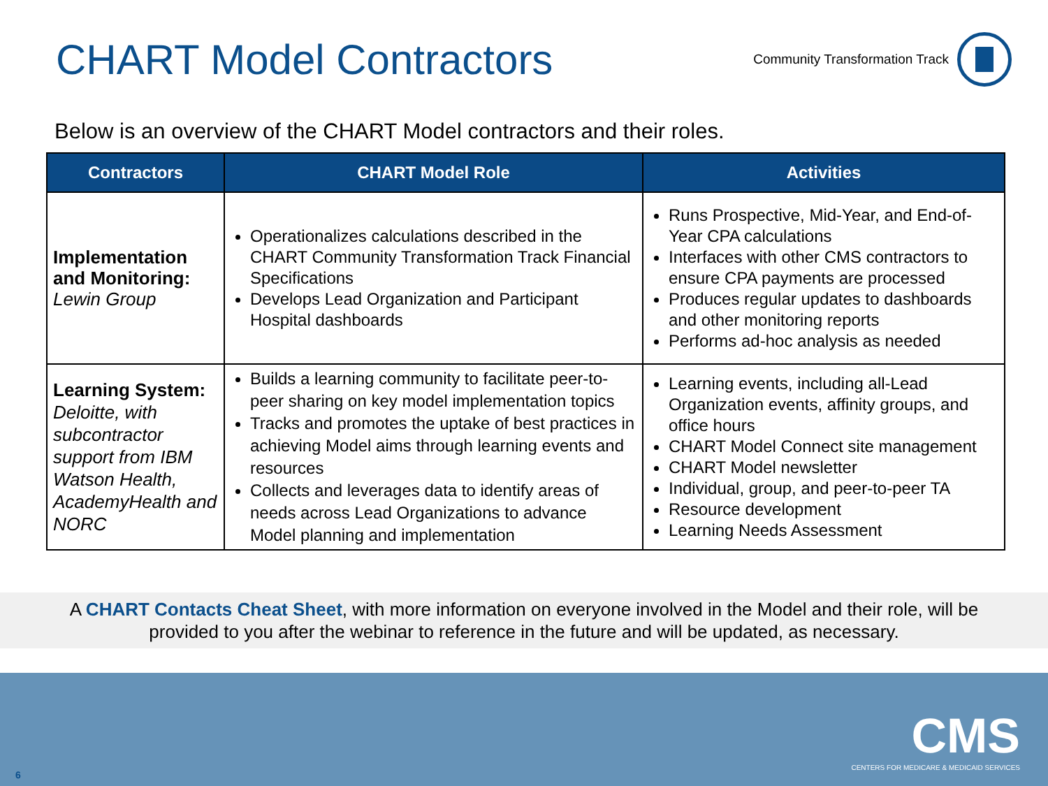CHART Model Contractors
Community Transformation Track
Below is an overview of the CHART Model contractors and their roles.
| Contractors | CHART Model Role | Activities |
| --- | --- | --- |
| Implementation and Monitoring: Lewin Group | Operationalizes calculations described in the CHART Community Transformation Track Financial Specifications Develops Lead Organization and Participant Hospital dashboards | Runs Prospective, Mid-Year, and End-of-Year CPA calculations Interfaces with other CMS contractors to ensure CPA payments are processed Produces regular updates to dashboards and other monitoring reports Performs ad-hoc analysis as needed |
| Learning System: Deloitte, with subcontractor support from IBM Watson Health, AcademyHealth and NORC | Builds a learning community to facilitate peer-to-peer sharing on key model implementation topics Tracks and promotes the uptake of best practices in achieving Model aims through learning events and resources Collects and leverages data to identify areas of needs across Lead Organizations to advance Model planning and implementation | Learning events, including all-Lead Organization events, affinity groups, and office hours CHART Model Connect site management CHART Model newsletter Individual, group, and peer-to-peer TA Resource development Learning Needs Assessment |
A CHART Contacts Cheat Sheet, with more information on everyone involved in the Model and their role, will be
provided to you after the webinar to reference in the future and will be updated, as necessary.
CMS
CENTERS FOR MEDICARE & MEDICAID SERVICES
6